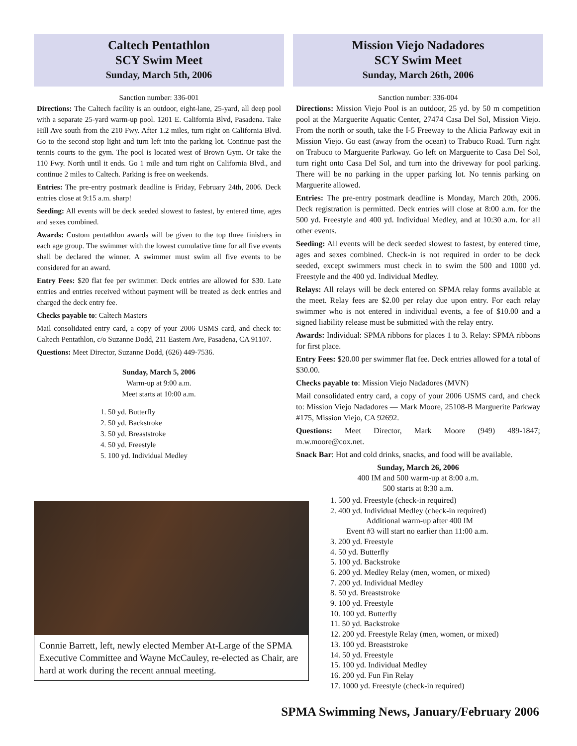Caltech Pentathlon
SCY Swim Meet
Sunday, March 5th, 2006
Sanction number: 336-001
Directions: The Caltech facility is an outdoor, eight-lane, 25-yard, all deep pool with a separate 25-yard warm-up pool. 1201 E. California Blvd, Pasadena. Take Hill Ave south from the 210 Fwy. After 1.2 miles, turn right on California Blvd. Go to the second stop light and turn left into the parking lot. Continue past the tennis courts to the gym. The pool is located west of Brown Gym. Or take the 110 Fwy. North until it ends. Go 1 mile and turn right on California Blvd., and continue 2 miles to Caltech. Parking is free on weekends.
Entries: The pre-entry postmark deadline is Friday, February 24th, 2006. Deck entries close at 9:15 a.m. sharp!
Seeding: All events will be deck seeded slowest to fastest, by entered time, ages and sexes combined.
Awards: Custom pentathlon awards will be given to the top three finishers in each age group. The swimmer with the lowest cumulative time for all five events shall be declared the winner. A swimmer must swim all five events to be considered for an award.
Entry Fees: $20 flat fee per swimmer. Deck entries are allowed for $30. Late entries and entries received without payment will be treated as deck entries and charged the deck entry fee.
Checks payable to: Caltech Masters
Mail consolidated entry card, a copy of your 2006 USMS card, and check to: Caltech Pentathlon, c/o Suzanne Dodd, 211 Eastern Ave, Pasadena, CA 91107.
Questions: Meet Director, Suzanne Dodd, (626) 449-7536.
Sunday, March 5, 2006
Warm-up at 9:00 a.m.
Meet starts at 10:00 a.m.
1. 50 yd. Butterfly
2. 50 yd. Backstroke
3. 50 yd. Breaststroke
4. 50 yd. Freestyle
5. 100 yd. Individual Medley
Connie Barrett, left, newly elected Member At-Large of the SPMA Executive Committee and Wayne McCauley, re-elected as Chair, are hard at work during the recent annual meeting.
Mission Viejo Nadadores
SCY Swim Meet
Sunday, March 26th, 2006
Sanction number: 336-004
Directions: Mission Viejo Pool is an outdoor, 25 yd. by 50 m competition pool at the Marguerite Aquatic Center, 27474 Casa Del Sol, Mission Viejo. From the north or south, take the I-5 Freeway to the Alicia Parkway exit in Mission Viejo. Go east (away from the ocean) to Trabuco Road. Turn right on Trabuco to Marguerite Parkway. Go left on Marguerite to Casa Del Sol, turn right onto Casa Del Sol, and turn into the driveway for pool parking. There will be no parking in the upper parking lot. No tennis parking on Marguerite allowed.
Entries: The pre-entry postmark deadline is Monday, March 20th, 2006. Deck registration is permitted. Deck entries will close at 8:00 a.m. for the 500 yd. Freestyle and 400 yd. Individual Medley, and at 10:30 a.m. for all other events.
Seeding: All events will be deck seeded slowest to fastest, by entered time, ages and sexes combined. Check-in is not required in order to be deck seeded, except swimmers must check in to swim the 500 and 1000 yd. Freestyle and the 400 yd. Individual Medley.
Relays: All relays will be deck entered on SPMA relay forms available at the meet. Relay fees are $2.00 per relay due upon entry. For each relay swimmer who is not entered in individual events, a fee of $10.00 and a signed liability release must be submitted with the relay entry.
Awards: Individual: SPMA ribbons for places 1 to 3. Relay: SPMA ribbons for first place.
Entry Fees: $20.00 per swimmer flat fee. Deck entries allowed for a total of $30.00.
Checks payable to: Mission Viejo Nadadores (MVN)
Mail consolidated entry card, a copy of your 2006 USMS card, and check to: Mission Viejo Nadadores — Mark Moore, 25108-B Marguerite Parkway #175, Mission Viejo, CA 92692.
Questions: Meet Director, Mark Moore (949) 489-1847; m.w.moore@cox.net.
Snack Bar: Hot and cold drinks, snacks, and food will be available.
Sunday, March 26, 2006
400 IM and 500 warm-up at 8:00 a.m.
500 starts at 8:30 a.m.
1. 500 yd. Freestyle (check-in required)
2. 400 yd. Individual Medley (check-in required)
Additional warm-up after 400 IM
Event #3 will start no earlier than 11:00 a.m.
3. 200 yd. Freestyle
4. 50 yd. Butterfly
5. 100 yd. Backstroke
6. 200 yd. Medley Relay (men, women, or mixed)
7. 200 yd. Individual Medley
8. 50 yd. Breaststroke
9. 100 yd. Freestyle
10. 100 yd. Butterfly
11. 50 yd. Backstroke
12. 200 yd. Freestyle Relay (men, women, or mixed)
13. 100 yd. Breaststroke
14. 50 yd. Freestyle
15. 100 yd. Individual Medley
16. 200 yd. Fun Fin Relay
17. 1000 yd. Freestyle (check-in required)
SPMA Swimming News, January/February 2006